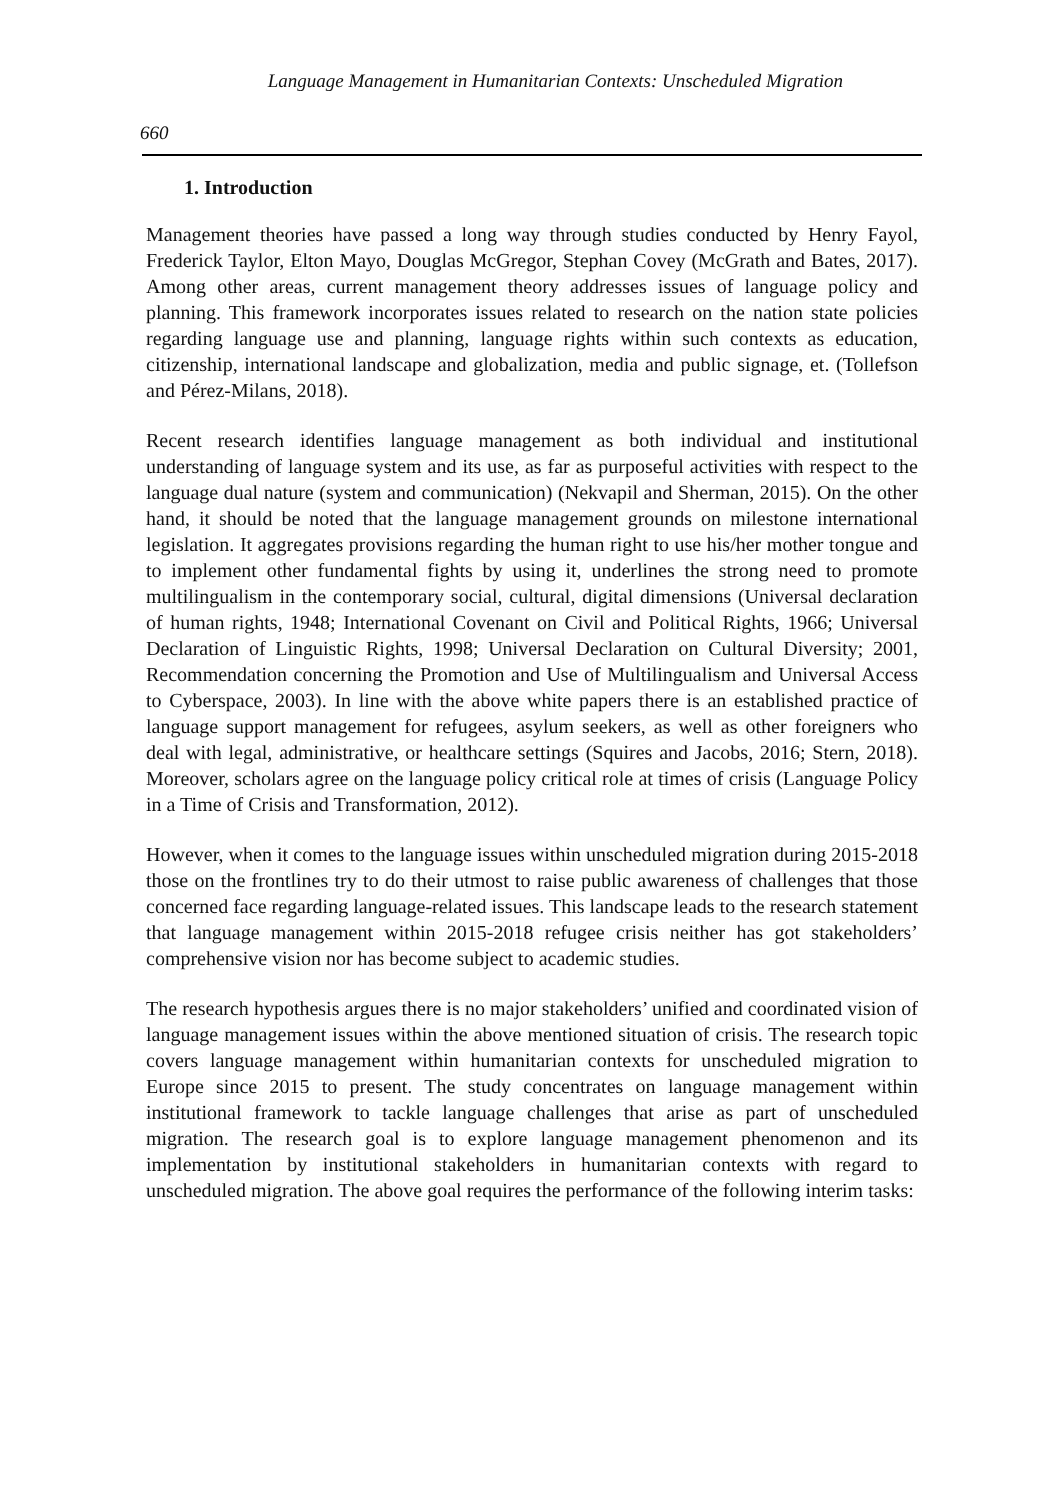Language Management in Humanitarian Contexts: Unscheduled Migration
660
1. Introduction
Management theories have passed a long way through studies conducted by Henry Fayol, Frederick Taylor, Elton Mayo, Douglas McGregor, Stephan Covey (McGrath and Bates, 2017). Among other areas, current management theory addresses issues of language policy and planning. This framework incorporates issues related to research on the nation state policies regarding language use and planning, language rights within such contexts as education, citizenship, international landscape and globalization, media and public signage, et. (Tollefson and Pérez-Milans, 2018).
Recent research identifies language management as both individual and institutional understanding of language system and its use, as far as purposeful activities with respect to the language dual nature (system and communication) (Nekvapil and Sherman, 2015). On the other hand, it should be noted that the language management grounds on milestone international legislation. It aggregates provisions regarding the human right to use his/her mother tongue and to implement other fundamental fights by using it, underlines the strong need to promote multilingualism in the contemporary social, cultural, digital dimensions (Universal declaration of human rights, 1948; International Covenant on Civil and Political Rights, 1966; Universal Declaration of Linguistic Rights, 1998; Universal Declaration on Cultural Diversity; 2001, Recommendation concerning the Promotion and Use of Multilingualism and Universal Access to Cyberspace, 2003). In line with the above white papers there is an established practice of language support management for refugees, asylum seekers, as well as other foreigners who deal with legal, administrative, or healthcare settings (Squires and Jacobs, 2016; Stern, 2018). Moreover, scholars agree on the language policy critical role at times of crisis (Language Policy in a Time of Crisis and Transformation, 2012).
However, when it comes to the language issues within unscheduled migration during 2015-2018 those on the frontlines try to do their utmost to raise public awareness of challenges that those concerned face regarding language-related issues. This landscape leads to the research statement that language management within 2015-2018 refugee crisis neither has got stakeholders’ comprehensive vision nor has become subject to academic studies.
The research hypothesis argues there is no major stakeholders’ unified and coordinated vision of language management issues within the above mentioned situation of crisis. The research topic covers language management within humanitarian contexts for unscheduled migration to Europe since 2015 to present. The study concentrates on language management within institutional framework to tackle language challenges that arise as part of unscheduled migration. The research goal is to explore language management phenomenon and its implementation by institutional stakeholders in humanitarian contexts with regard to unscheduled migration. The above goal requires the performance of the following interim tasks: